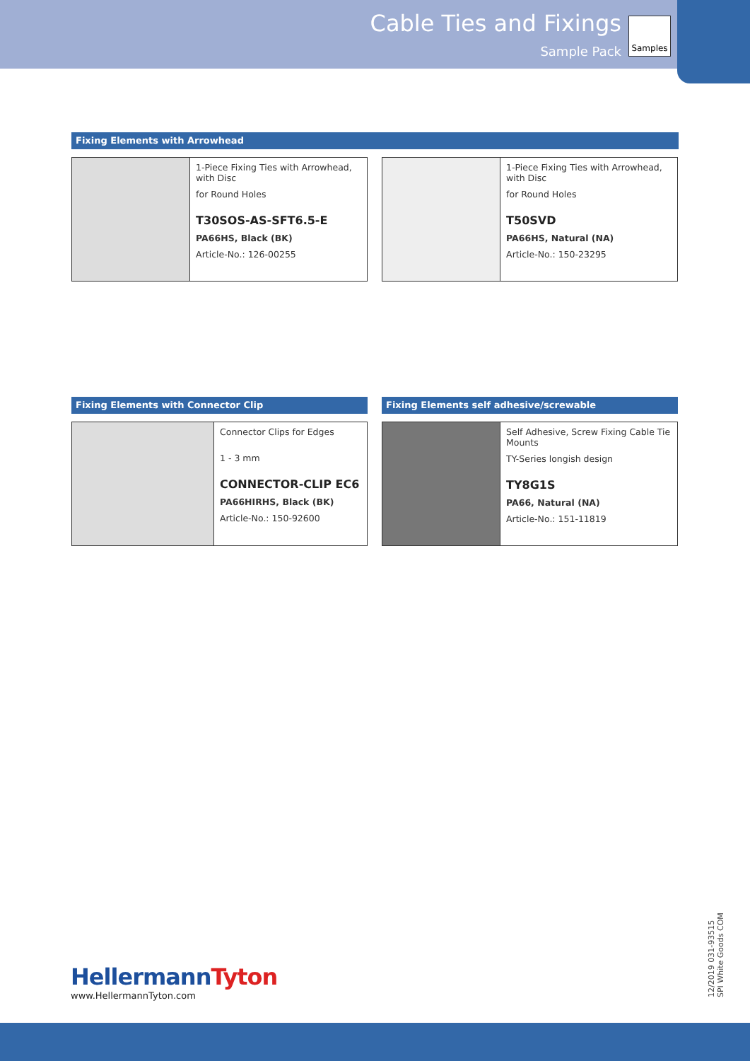Cable Ties and Fixings
Sample Pack
Samples
Fixing Elements with Arrowhead
1-Piece Fixing Ties with Arrowhead, with Disc
for Round Holes
T30SOS-AS-SFT6.5-E
PA66HS, Black (BK)
Article-No.: 126-00255
1-Piece Fixing Ties with Arrowhead, with Disc
for Round Holes
T50SVD
PA66HS, Natural (NA)
Article-No.: 150-23295
Fixing Elements with Connector Clip
Connector Clips for Edges
1 - 3 mm
CONNECTOR-CLIP EC6
PA66HIRHS, Black (BK)
Article-No.: 150-92600
Fixing Elements self adhesive/screwable
Self Adhesive, Screw Fixing Cable Tie Mounts
TY-Series longish design
TY8G1S
PA66, Natural (NA)
Article-No.: 151-11819
HellermannTyton
www.HellermannTyton.com
12/2019 031-93515
SPI White Goods COM